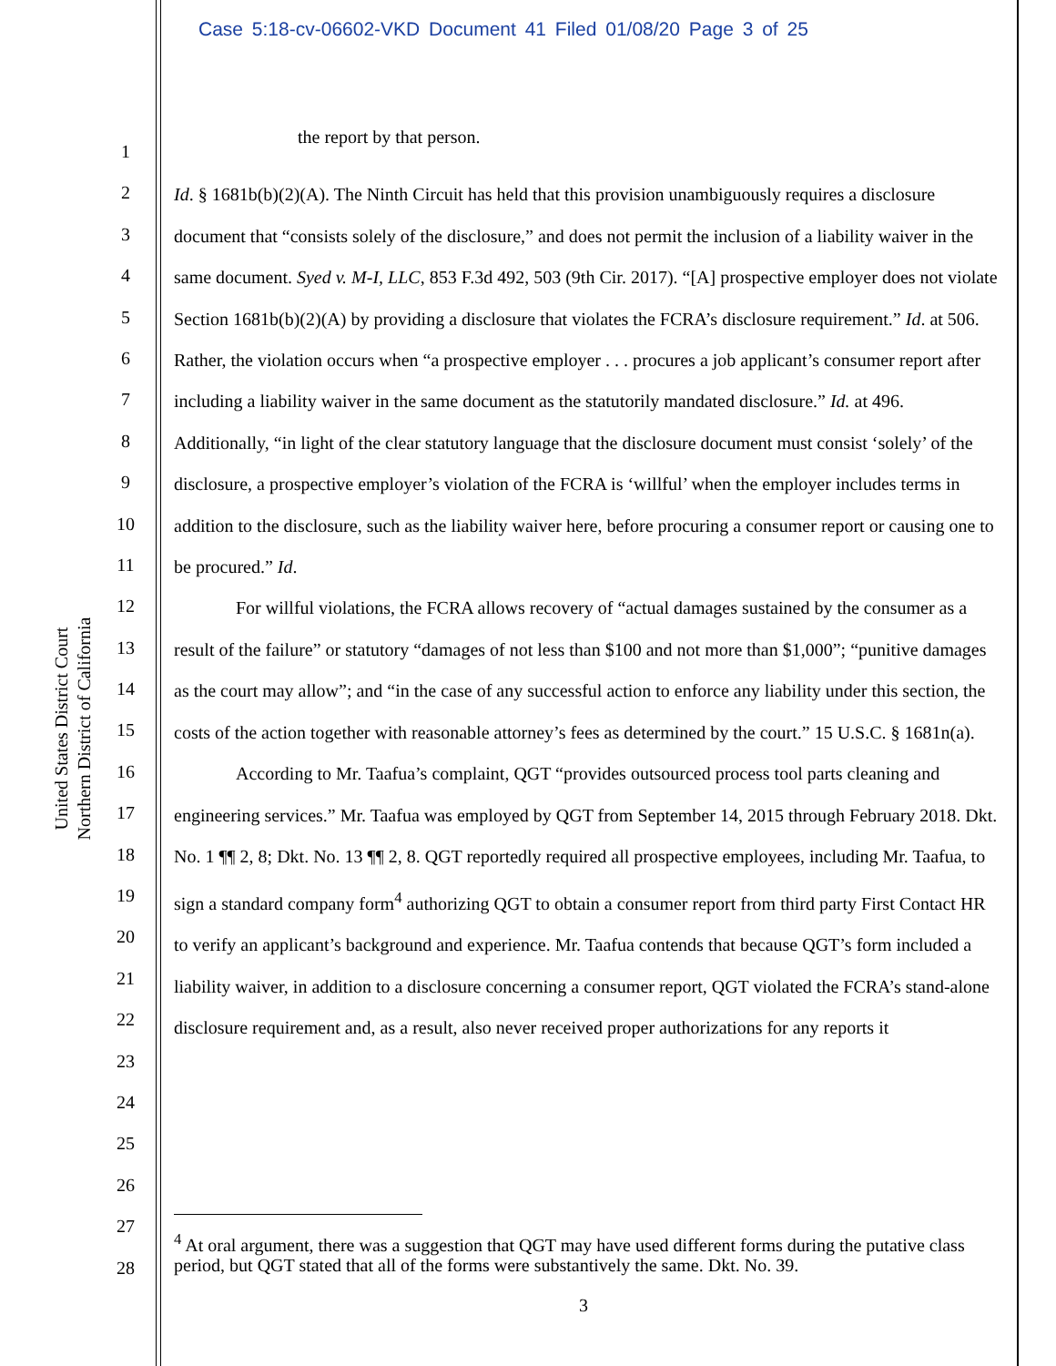Case 5:18-cv-06602-VKD Document 41 Filed 01/08/20 Page 3 of 25
United States District Court
Northern District of California
1
2
3
4
5
6
7
8
9
10
11
12
13
14
15
16
17
18
19
20
21
22
23
24
25
26
27
28
the report by that person.
Id. § 1681b(b)(2)(A). The Ninth Circuit has held that this provision unambiguously requires a disclosure document that “consists solely of the disclosure,” and does not permit the inclusion of a liability waiver in the same document. Syed v. M-I, LLC, 853 F.3d 492, 503 (9th Cir. 2017). “[A] prospective employer does not violate Section 1681b(b)(2)(A) by providing a disclosure that violates the FCRA’s disclosure requirement.” Id. at 506. Rather, the violation occurs when “a prospective employer . . . procures a job applicant’s consumer report after including a liability waiver in the same document as the statutorily mandated disclosure.” Id. at 496. Additionally, “in light of the clear statutory language that the disclosure document must consist ‘solely’ of the disclosure, a prospective employer’s violation of the FCRA is ‘willful’ when the employer includes terms in addition to the disclosure, such as the liability waiver here, before procuring a consumer report or causing one to be procured.” Id.
For willful violations, the FCRA allows recovery of “actual damages sustained by the consumer as a result of the failure” or statutory “damages of not less than $100 and not more than $1,000”; “punitive damages as the court may allow”; and “in the case of any successful action to enforce any liability under this section, the costs of the action together with reasonable attorney’s fees as determined by the court.” 15 U.S.C. § 1681n(a).
According to Mr. Taafua’s complaint, QGT “provides outsourced process tool parts cleaning and engineering services.” Mr. Taafua was employed by QGT from September 14, 2015 through February 2018. Dkt. No. 1 ¶¶ 2, 8; Dkt. No. 13 ¶¶ 2, 8. QGT reportedly required all prospective employees, including Mr. Taafua, to sign a standard company form<sup>4</sup> authorizing QGT to obtain a consumer report from third party First Contact HR to verify an applicant’s background and experience. Mr. Taafua contends that because QGT’s form included a liability waiver, in addition to a disclosure concerning a consumer report, QGT violated the FCRA’s stand-alone disclosure requirement and, as a result, also never received proper authorizations for any reports it
<sup>4</sup> At oral argument, there was a suggestion that QGT may have used different forms during the putative class period, but QGT stated that all of the forms were substantively the same. Dkt. No. 39.
3